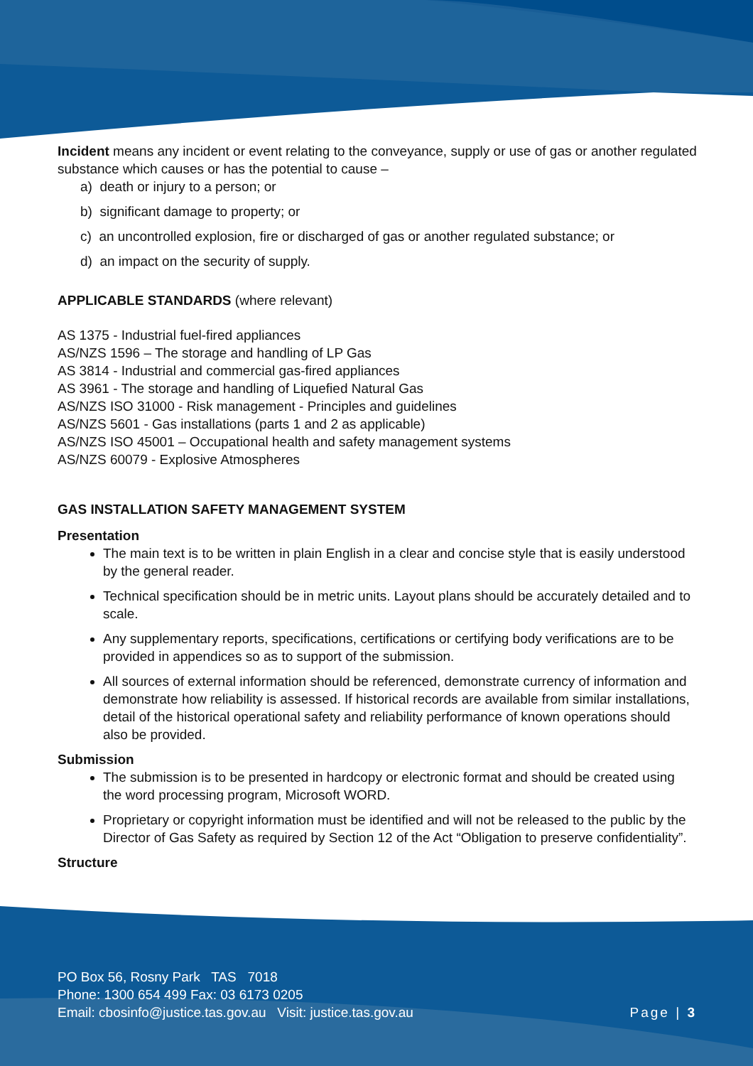Incident means any incident or event relating to the conveyance, supply or use of gas or another regulated substance which causes or has the potential to cause –
a) death or injury to a person; or
b) significant damage to property; or
c) an uncontrolled explosion, fire or discharged of gas or another regulated substance; or
d) an impact on the security of supply.
APPLICABLE STANDARDS (where relevant)
AS 1375 - Industrial fuel-fired appliances
AS/NZS 1596 – The storage and handling of LP Gas
AS 3814 - Industrial and commercial gas-fired appliances
AS 3961 - The storage and handling of Liquefied Natural Gas
AS/NZS ISO 31000 - Risk management - Principles and guidelines
AS/NZS 5601 - Gas installations (parts 1 and 2 as applicable)
AS/NZS ISO 45001 – Occupational health and safety management systems
AS/NZS 60079 - Explosive Atmospheres
GAS INSTALLATION SAFETY MANAGEMENT SYSTEM
Presentation
The main text is to be written in plain English in a clear and concise style that is easily understood by the general reader.
Technical specification should be in metric units. Layout plans should be accurately detailed and to scale.
Any supplementary reports, specifications, certifications or certifying body verifications are to be provided in appendices so as to support of the submission.
All sources of external information should be referenced, demonstrate currency of information and demonstrate how reliability is assessed. If historical records are available from similar installations, detail of the historical operational safety and reliability performance of known operations should also be provided.
Submission
The submission is to be presented in hardcopy or electronic format and should be created using the word processing program, Microsoft WORD.
Proprietary or copyright information must be identified and will not be released to the public by the Director of Gas Safety as required by Section 12 of the Act “Obligation to preserve confidentiality”.
Structure
PO Box 56, Rosny Park TAS 7018
Phone: 1300 654 499 Fax: 03 6173 0205
Email: cbosinfo@justice.tas.gov.au Visit: justice.tas.gov.au
Page | 3